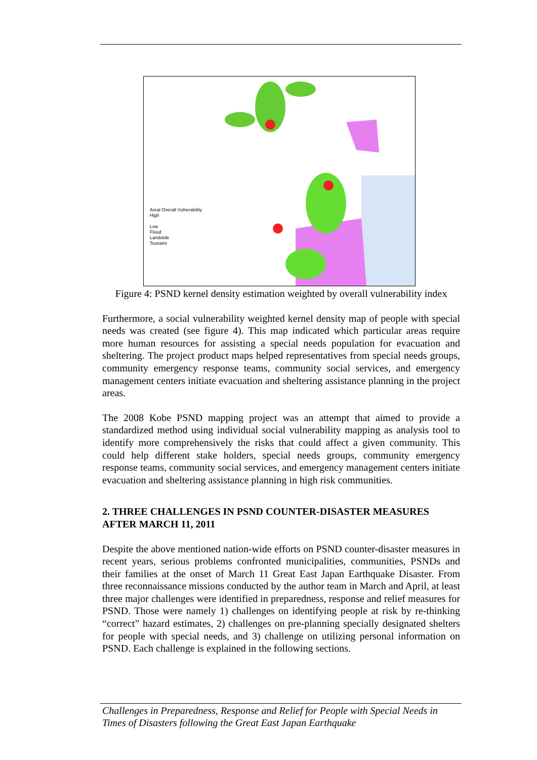Areal Overall Vulnerability
High
Low
Flood
Landslide
Tsunami
Figure 4: PSND kernel density estimation weighted by overall vulnerability index
Furthermore, a social vulnerability weighted kernel density map of people with special needs was created (see figure 4). This map indicated which particular areas require more human resources for assisting a special needs population for evacuation and sheltering. The project product maps helped representatives from special needs groups, community emergency response teams, community social services, and emergency management centers initiate evacuation and sheltering assistance planning in the project areas.
The 2008 Kobe PSND mapping project was an attempt that aimed to provide a standardized method using individual social vulnerability mapping as analysis tool to identify more comprehensively the risks that could affect a given community. This could help different stake holders, special needs groups, community emergency response teams, community social services, and emergency management centers initiate evacuation and sheltering assistance planning in high risk communities.
2. THREE CHALLENGES IN PSND COUNTER-DISASTER MEASURES AFTER MARCH 11, 2011
Despite the above mentioned nation-wide efforts on PSND counter-disaster measures in recent years, serious problems confronted municipalities, communities, PSNDs and their families at the onset of March 11 Great East Japan Earthquake Disaster. From three reconnaissance missions conducted by the author team in March and April, at least three major challenges were identified in preparedness, response and relief measures for PSND. Those were namely 1) challenges on identifying people at risk by re-thinking “correct” hazard estimates, 2) challenges on pre-planning specially designated shelters for people with special needs, and 3) challenge on utilizing personal information on PSND. Each challenge is explained in the following sections.
Challenges in Preparedness, Response and Relief for People with Special Needs in Times of Disasters following the Great East Japan Earthquake